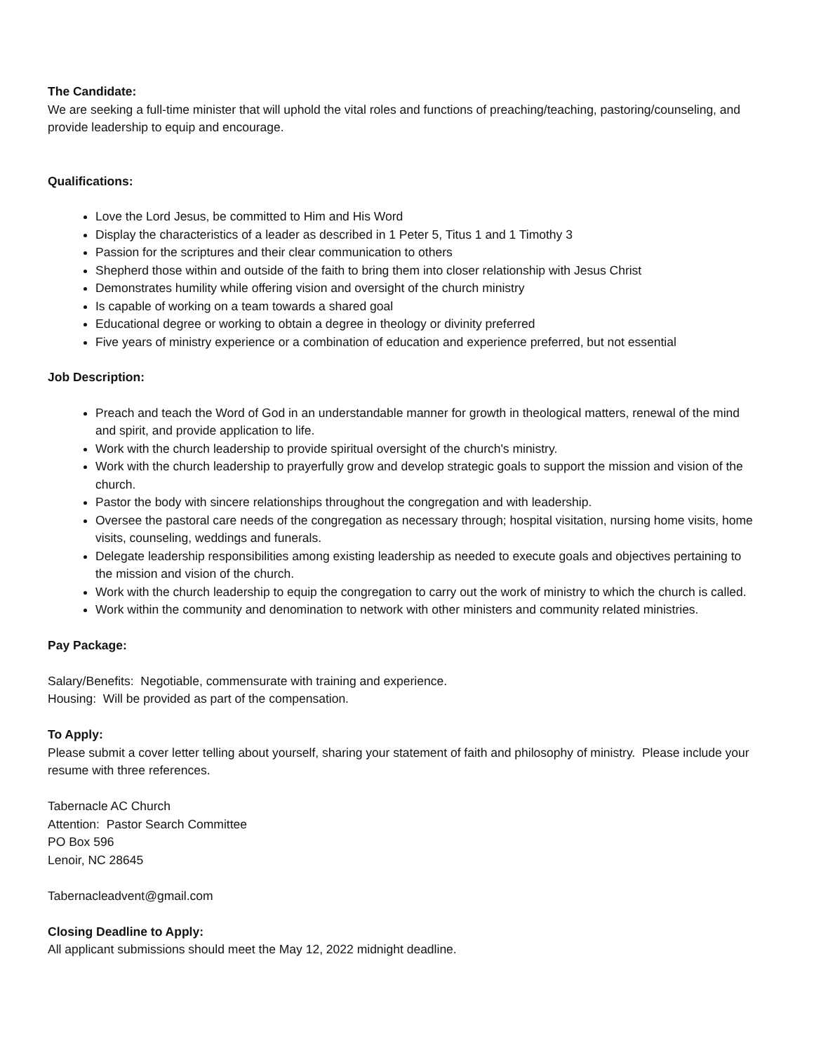The Candidate:
We are seeking a full-time minister that will uphold the vital roles and functions of preaching/teaching, pastoring/counseling, and provide leadership to equip and encourage.
Qualifications:
Love the Lord Jesus, be committed to Him and His Word
Display the characteristics of a leader as described in 1 Peter 5, Titus 1 and 1 Timothy 3
Passion for the scriptures and their clear communication to others
Shepherd those within and outside of the faith to bring them into closer relationship with Jesus Christ
Demonstrates humility while offering vision and oversight of the church ministry
Is capable of working on a team towards a shared goal
Educational degree or working to obtain a degree in theology or divinity preferred
Five years of ministry experience or a combination of education and experience preferred, but not essential
Job Description:
Preach and teach the Word of God in an understandable manner for growth in theological matters, renewal of the mind and spirit, and provide application to life.
Work with the church leadership to provide spiritual oversight of the church's ministry.
Work with the church leadership to prayerfully grow and develop strategic goals to support the mission and vision of the church.
Pastor the body with sincere relationships throughout the congregation and with leadership.
Oversee the pastoral care needs of the congregation as necessary through; hospital visitation, nursing home visits, home visits, counseling, weddings and funerals.
Delegate leadership responsibilities among existing leadership as needed to execute goals and objectives pertaining to the mission and vision of the church.
Work with the church leadership to equip the congregation to carry out the work of ministry to which the church is called.
Work within the community and denomination to network with other ministers and community related ministries.
Pay Package:
Salary/Benefits: Negotiable, commensurate with training and experience.
Housing: Will be provided as part of the compensation.
To Apply:
Please submit a cover letter telling about yourself, sharing your statement of faith and philosophy of ministry. Please include your resume with three references.
Tabernacle AC Church
Attention: Pastor Search Committee
PO Box 596
Lenoir, NC 28645
Tabernacleadvent@gmail.com
Closing Deadline to Apply:
All applicant submissions should meet the May 12, 2022 midnight deadline.